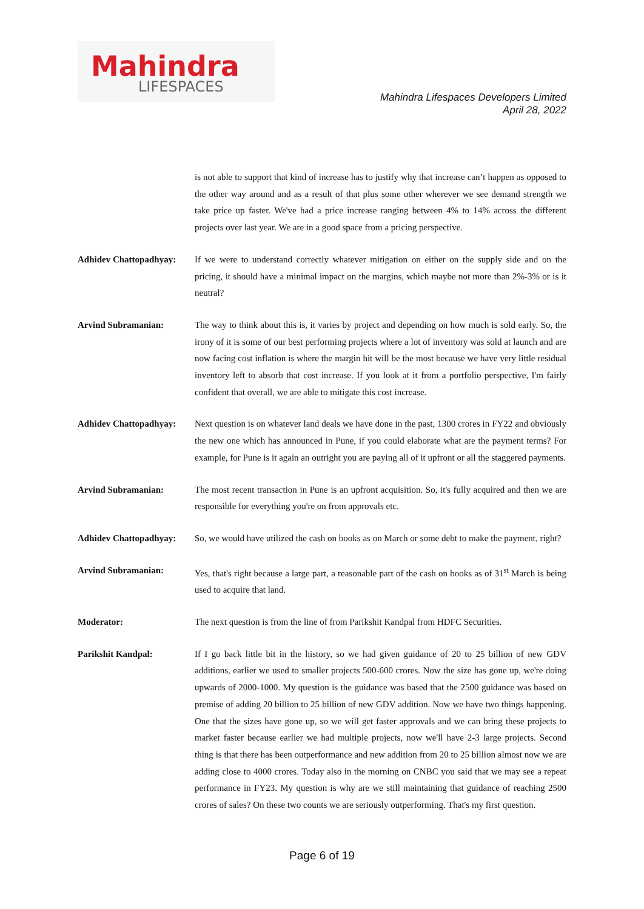Mahindra
LIFESPACES
Mahindra Lifespaces Developers Limited
April 28, 2022
is not able to support that kind of increase has to justify why that increase can’t happen as opposed to the other way around and as a result of that plus some other wherever we see demand strength we take price up faster. We've had a price increase ranging between 4% to 14% across the different projects over last year. We are in a good space from a pricing perspective.
Adhidev Chattopadhyay:
If we were to understand correctly whatever mitigation on either on the supply side and on the pricing, it should have a minimal impact on the margins, which maybe not more than 2%-3% or is it neutral?
Arvind Subramanian: The way to think about this is, it varies by project and depending on how much is sold early. So, the irony of it is some of our best performing projects where a lot of inventory was sold at launch and are now facing cost inflation is where the margin hit will be the most because we have very little residual inventory left to absorb that cost increase. If you look at it from a portfolio perspective, I'm fairly confident that overall, we are able to mitigate this cost increase.
Adhidev Chattopadhyay:
Next question is on whatever land deals we have done in the past, 1300 crores in FY22 and obviously the new one which has announced in Pune, if you could elaborate what are the payment terms? For example, for Pune is it again an outright you are paying all of it upfront or all the staggered payments.
Arvind Subramanian: The most recent transaction in Pune is an upfront acquisition. So, it's fully acquired and then we are responsible for everything you're on from approvals etc.
Adhidev Chattopadhyay:
So, we would have utilized the cash on books as on March or some debt to make the payment, right?
Arvind Subramanian: Yes, that's right because a large part, a reasonable part of the cash on books as of 31<sup>st</sup> March is being used to acquire that land.
Moderator: The next question is from the line of from Parikshit Kandpal from HDFC Securities.
Parikshit Kandpal: If I go back little bit in the history, so we had given guidance of 20 to 25 billion of new GDV additions, earlier we used to smaller projects 500-600 crores. Now the size has gone up, we're doing upwards of 2000-1000. My question is the guidance was based that the 2500 guidance was based on premise of adding 20 billion to 25 billion of new GDV addition. Now we have two things happening. One that the sizes have gone up, so we will get faster approvals and we can bring these projects to market faster because earlier we had multiple projects, now we'll have 2-3 large projects. Second thing is that there has been outperformance and new addition from 20 to 25 billion almost now we are adding close to 4000 crores. Today also in the morning on CNBC you said that we may see a repeat performance in FY23. My question is why are we still maintaining that guidance of reaching 2500 crores of sales? On these two counts we are seriously outperforming. That's my first question.
Page 6 of 19